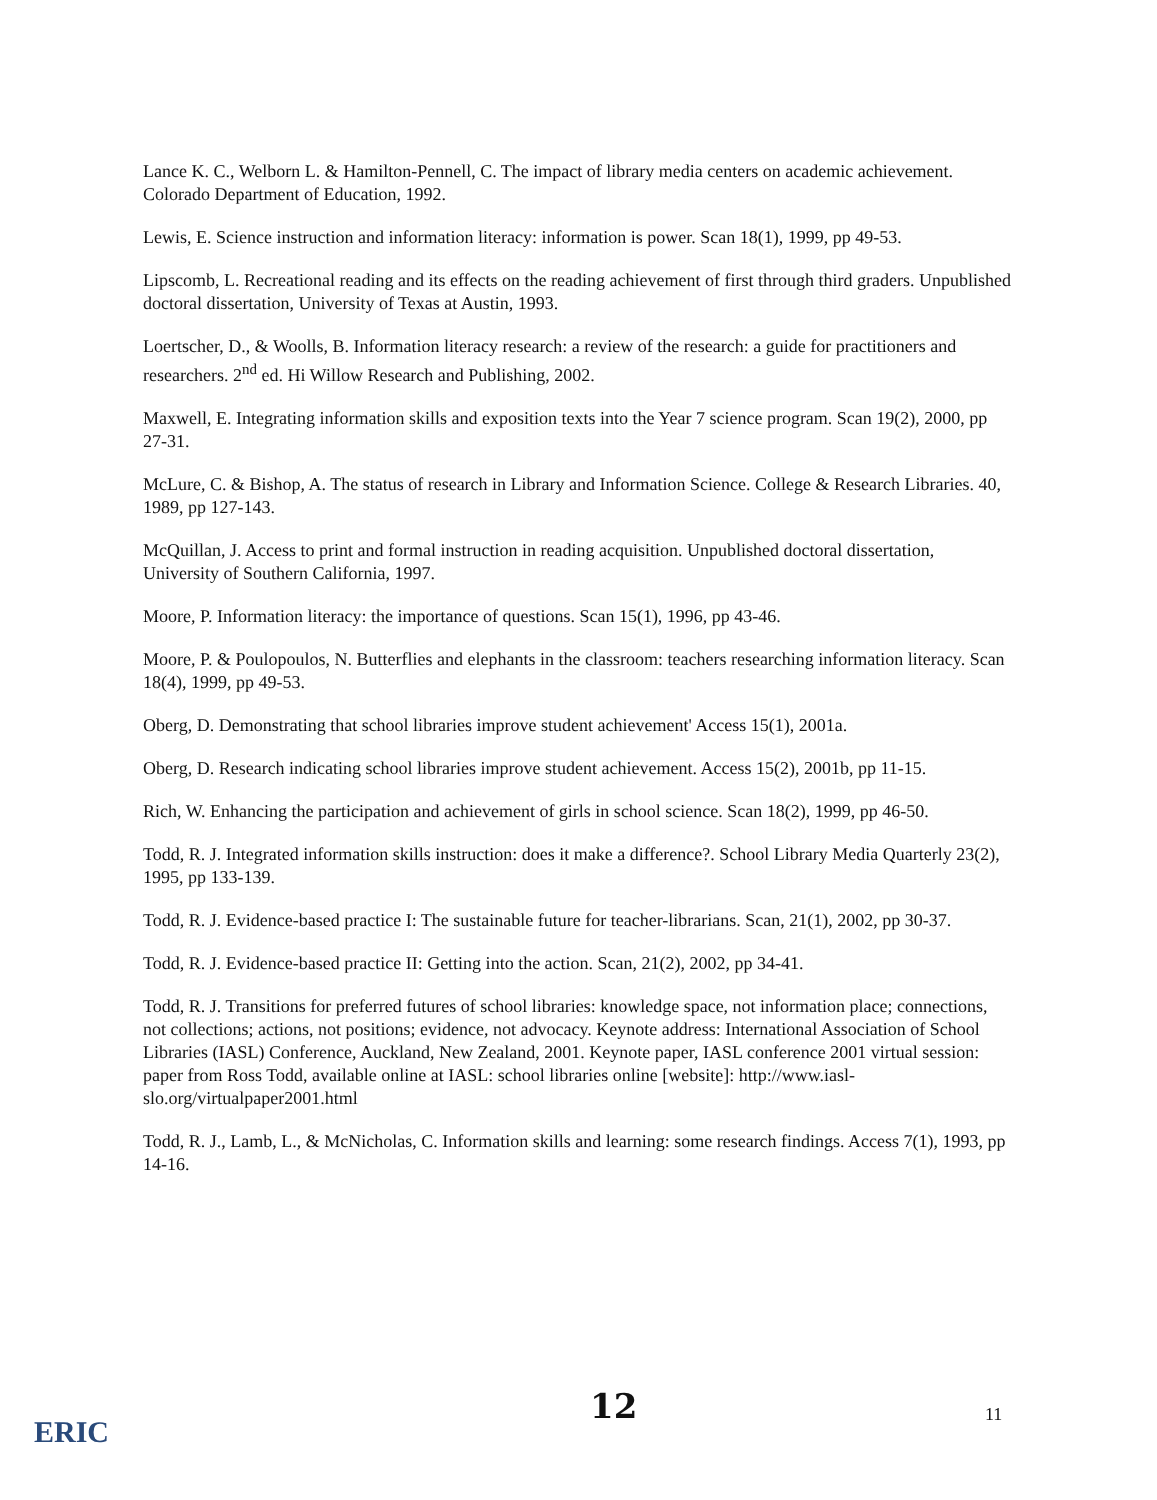Lance K. C., Welborn L. & Hamilton-Pennell, C. The impact of library media centers on academic achievement. Colorado Department of Education, 1992.
Lewis, E. Science instruction and information literacy: information is power. Scan 18(1), 1999, pp 49-53.
Lipscomb, L. Recreational reading and its effects on the reading achievement of first through third graders. Unpublished doctoral dissertation, University of Texas at Austin, 1993.
Loertscher, D., & Woolls, B. Information literacy research: a review of the research: a guide for practitioners and researchers. 2<sup>nd</sup> ed. Hi Willow Research and Publishing, 2002.
Maxwell, E. Integrating information skills and exposition texts into the Year 7 science program. Scan 19(2), 2000, pp 27-31.
McLure, C. & Bishop, A. The status of research in Library and Information Science. College & Research Libraries. 40, 1989, pp 127-143.
McQuillan, J. Access to print and formal instruction in reading acquisition. Unpublished doctoral dissertation, University of Southern California, 1997.
Moore, P. Information literacy: the importance of questions. Scan 15(1), 1996, pp 43-46.
Moore, P. & Poulopoulos, N. Butterflies and elephants in the classroom: teachers researching information literacy. Scan 18(4), 1999, pp 49-53.
Oberg, D. Demonstrating that school libraries improve student achievement' Access 15(1), 2001a.
Oberg, D. Research indicating school libraries improve student achievement. Access 15(2), 2001b, pp 11-15.
Rich, W. Enhancing the participation and achievement of girls in school science. Scan 18(2), 1999, pp 46-50.
Todd, R. J. Integrated information skills instruction: does it make a difference?. School Library Media Quarterly 23(2), 1995, pp 133-139.
Todd, R. J. Evidence-based practice I: The sustainable future for teacher-librarians. Scan, 21(1), 2002, pp 30-37.
Todd, R. J. Evidence-based practice II: Getting into the action. Scan, 21(2), 2002, pp 34-41.
Todd, R. J. Transitions for preferred futures of school libraries: knowledge space, not information place; connections, not collections; actions, not positions; evidence, not advocacy. Keynote address: International Association of School Libraries (IASL) Conference, Auckland, New Zealand, 2001. Keynote paper, IASL conference 2001 virtual session: paper from Ross Todd, available online at IASL: school libraries online [website]: http://www.iasl-slo.org/virtualpaper2001.html
Todd, R. J., Lamb, L., & McNicholas, C. Information skills and learning: some research findings. Access 7(1), 1993, pp 14-16.
12 11
ERIC